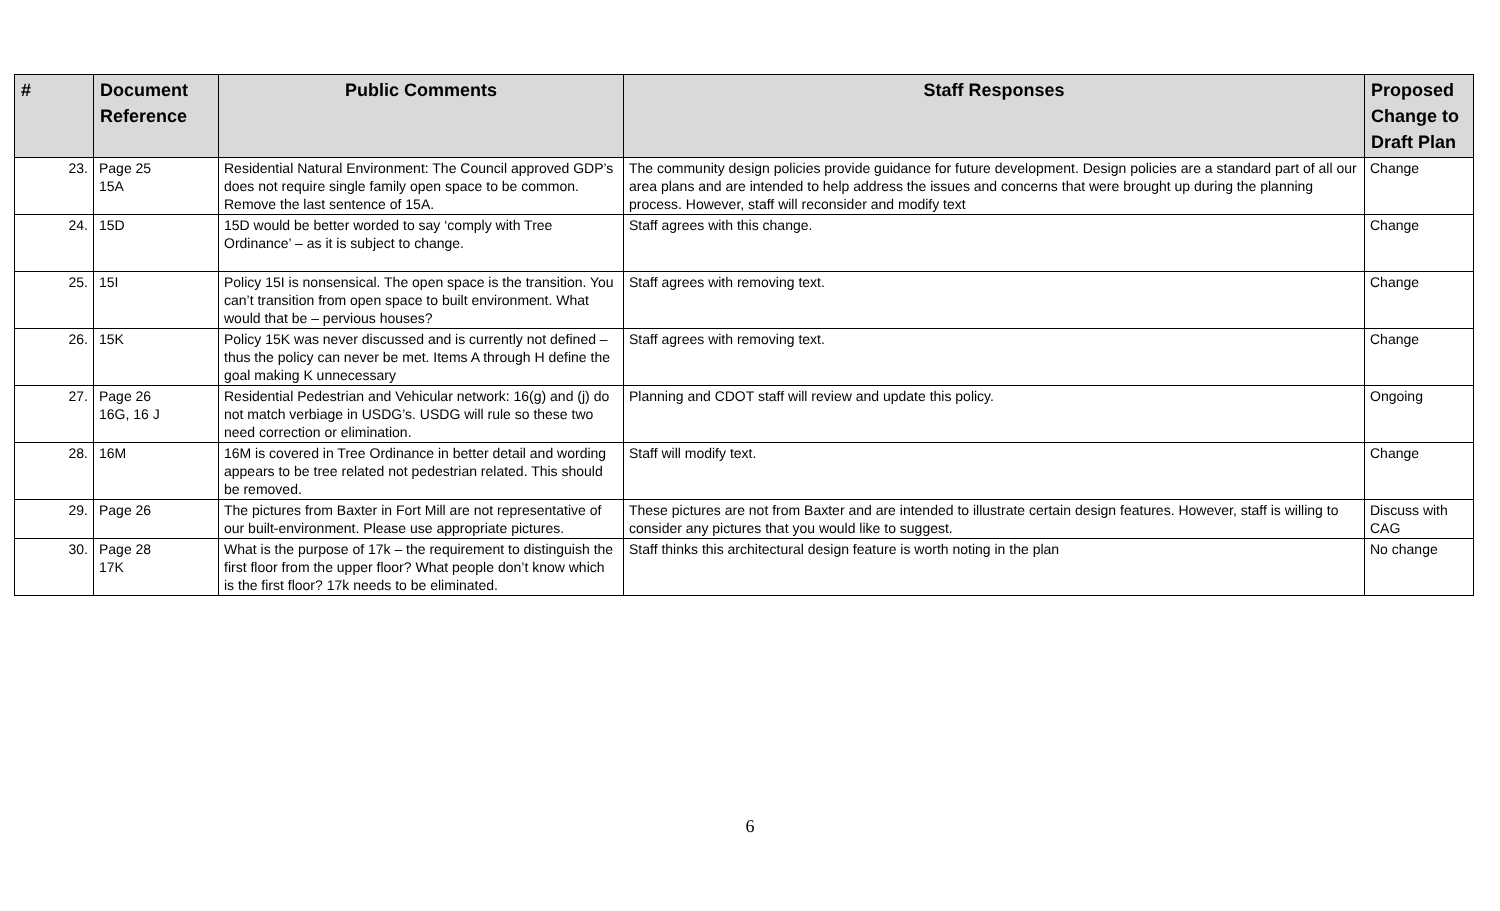| # | Document Reference | Public Comments | Staff Responses | Proposed Change to Draft Plan |
| --- | --- | --- | --- | --- |
| 23. | Page 25 15A | Residential Natural Environment: The Council approved GDP’s does not require single family open space to be common. Remove the last sentence of 15A. | The community design policies provide guidance for future development. Design policies are a standard part of all our area plans and are intended to help address the issues and concerns that were brought up during the planning process. However, staff will reconsider and modify text | Change |
| 24. | 15D | 15D would be better worded to say ‘comply with Tree Ordinance’ – as it is subject to change. | Staff agrees with this change. | Change |
| 25. | 15I | Policy 15I is nonsensical. The open space is the transition. You can’t transition from open space to built environment. What would that be – pervious houses? | Staff agrees with removing text. | Change |
| 26. | 15K | Policy 15K was never discussed and is currently not defined – thus the policy can never be met. Items A through H define the goal making K unnecessary | Staff agrees with removing text. | Change |
| 27. | Page 26 16G, 16 J | Residential Pedestrian and Vehicular network: 16(g) and (j) do not match verbiage in USDG’s. USDG will rule so these two need correction or elimination. | Planning and CDOT staff will review and update this policy. | Ongoing |
| 28. | 16M | 16M is covered in Tree Ordinance in better detail and wording appears to be tree related not pedestrian related. This should be removed. | Staff will modify text. | Change |
| 29. | Page 26 | The pictures from Baxter in Fort Mill are not representative of our built-environment. Please use appropriate pictures. | These pictures are not from Baxter and are intended to illustrate certain design features. However, staff is willing to consider any pictures that you would like to suggest. | Discuss with CAG |
| 30. | Page 28 17K | What is the purpose of 17k – the requirement to distinguish the first floor from the upper floor? What people don’t know which is the first floor? 17k needs to be eliminated. | Staff thinks this architectural design feature is worth noting in the plan | No change |
6